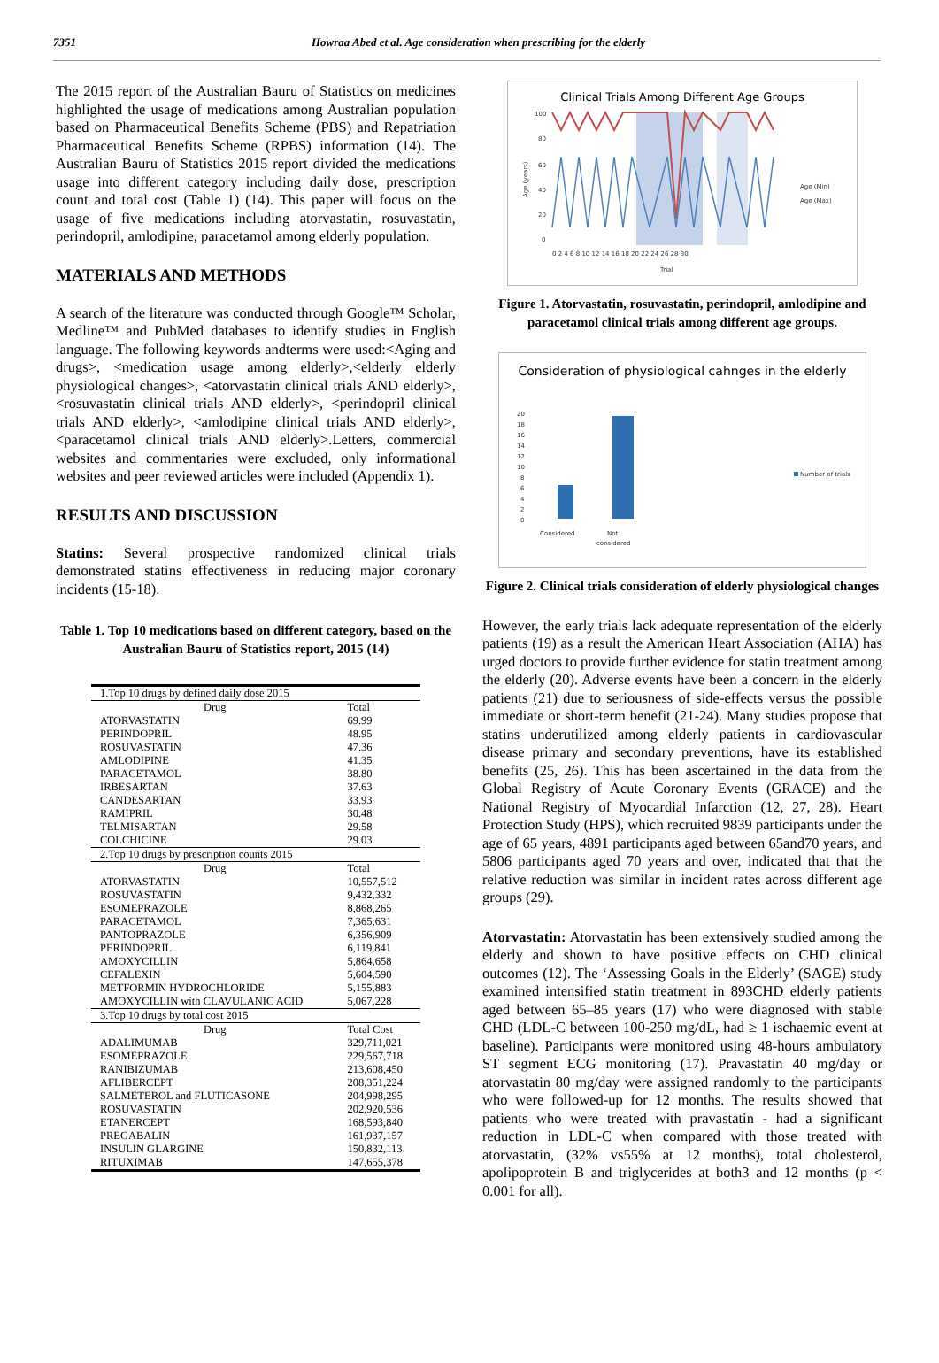7351 Howraa Abed et al. Age consideration when prescribing for the elderly
The 2015 report of the Australian Bauru of Statistics on medicines highlighted the usage of medications among Australian population based on Pharmaceutical Benefits Scheme (PBS) and Repatriation Pharmaceutical Benefits Scheme (RPBS) information (14). The Australian Bauru of Statistics 2015 report divided the medications usage into different category including daily dose, prescription count and total cost (Table 1) (14). This paper will focus on the usage of five medications including atorvastatin, rosuvastatin, perindopril, amlodipine, paracetamol among elderly population.
MATERIALS AND METHODS
A search of the literature was conducted through Google™ Scholar, Medline™ and PubMed databases to identify studies in English language. The following keywords andterms were used:<Aging and drugs>, <medication usage among elderly>,<elderly elderly physiological changes>, <atorvastatin clinical trials AND elderly>, <rosuvastatin clinical trials AND elderly>, <perindopril clinical trials AND elderly>, <amlodipine clinical trials AND elderly>,<paracetamol clinical trials AND elderly>.Letters, commercial websites and commentaries were excluded, only informational websites and peer reviewed articles were included (Appendix 1).
RESULTS AND DISCUSSION
Statins: Several prospective randomized clinical trials demonstrated statins effectiveness in reducing major coronary incidents (15-18).
Table 1. Top 10 medications based on different category, based on the Australian Bauru of Statistics report, 2015 (14)
| 1.Top 10 drugs by defined daily dose 2015 | |
| Drug | Total |
| ATORVASTATIN | 69.99 |
| PERINDOPRIL | 48.95 |
| ROSUVASTATIN | 47.36 |
| AMLODIPINE | 41.35 |
| PARACETAMOL | 38.80 |
| IRBESARTAN | 37.63 |
| CANDESARTAN | 33.93 |
| RAMIPRIL | 30.48 |
| TELMISARTAN | 29.58 |
| COLCHICINE | 29.03 |
| 2.Top 10 drugs by prescription counts 2015 | |
| Drug | Total |
| ATORVASTATIN | 10,557,512 |
| ROSUVASTATIN | 9,432,332 |
| ESOMEPRAZOLE | 8,868,265 |
| PARACETAMOL | 7,365,631 |
| PANTOPRAZOLE | 6,356,909 |
| PERINDOPRIL | 6,119,841 |
| AMOXYCILLIN | 5,864,658 |
| CEFALEXIN | 5,604,590 |
| METFORMIN HYDROCHLORIDE | 5,155,883 |
| AMOXYCILLIN with CLAVULANIC ACID | 5,067,228 |
| 3.Top 10 drugs by total cost 2015 | |
| Drug | Total Cost |
| ADALIMUMAB | 329,711,021 |
| ESOMEPRAZOLE | 229,567,718 |
| RANIBIZUMAB | 213,608,450 |
| AFLIBERCEPT | 208,351,224 |
| SALMETEROL and FLUTICASONE | 204,998,295 |
| ROSUVASTATIN | 202,920,536 |
| ETANERCEPT | 168,593,840 |
| PREGABALIN | 161,937,157 |
| INSULIN GLARGINE | 150,832,113 |
| RITUXIMAB | 147,655,378 |
Clinical Trials Among Different Age Groups
100
80
60
40
20
0
0 2 4 6 8 10 12 14 16 18 20 22 24 26 28 30
Trial
Age (years)
Age (Min)
Age (Max)
Figure 1. Atorvastatin, rosuvastatin, perindopril, amlodipine and paracetamol clinical trials among different age groups.
Consideration of physiological cahnges in the elderly
20
18
16
14
12
10
8
6
4
2
0
Considered
Not
considered
Number of trials
Figure 2. Clinical trials consideration of elderly physiological changes
However, the early trials lack adequate representation of the elderly patients (19) as a result the American Heart Association (AHA) has urged doctors to provide further evidence for statin treatment among the elderly (20). Adverse events have been a concern in the elderly patients (21) due to seriousness of side-effects versus the possible immediate or short-term benefit (21-24). Many studies propose that statins underutilized among elderly patients in cardiovascular disease primary and secondary preventions, have its established benefits (25, 26). This has been ascertained in the data from the Global Registry of Acute Coronary Events (GRACE) and the National Registry of Myocardial Infarction (12, 27, 28). Heart Protection Study (HPS), which recruited 9839 participants under the age of 65 years, 4891 participants aged between 65and70 years, and 5806 participants aged 70 years and over, indicated that that the relative reduction was similar in incident rates across different age groups (29).
Atorvastatin: Atorvastatin has been extensively studied among the elderly and shown to have positive effects on CHD clinical outcomes (12). The ‘Assessing Goals in the Elderly’ (SAGE) study examined intensified statin treatment in 893CHD elderly patients aged between 65–85 years (17) who were diagnosed with stable CHD (LDL-C between 100-250 mg/dL, had ≥ 1 ischaemic event at baseline). Participants were monitored using 48-hours ambulatory ST segment ECG monitoring (17). Pravastatin 40 mg/day or atorvastatin 80 mg/day were assigned randomly to the participants who were followed-up for 12 months. The results showed that patients who were treated with pravastatin - had a significant reduction in LDL-C when compared with those treated with atorvastatin, (32% vs55% at 12 months), total cholesterol, apolipoprotein B and triglycerides at both3 and 12 months (p < 0.001 for all).